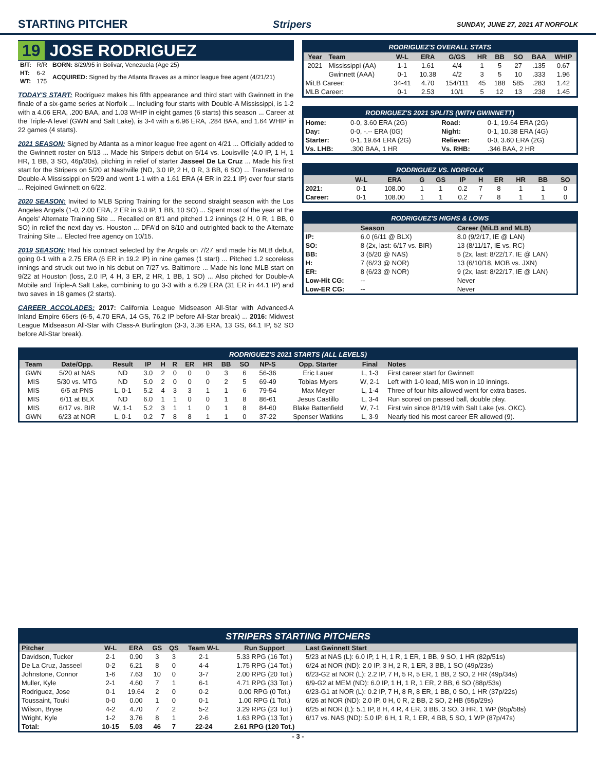STARTING PITCHER Stripers
SUNDAY, JUNE 27, 2021 AT NORFOLK
19 JOSE RODRIGUEZ
| B/T: | R/R | BORN: 8/29/95 in Bolivar, Venezuela (Age 25) |
| HT: | 6-2 | ACQUIRED: Signed by the Atlanta Braves as a minor league free agent (4/21/21) |
| WT: | 175 | |
TODAY'S START: Rodriguez makes his fifth appearance and third start with Gwinnett in the finale of a six-game series at Norfolk ... Including four starts with Double-A Mississippi, is 1-2 with a 4.06 ERA, .200 BAA, and 1.03 WHIP in eight games (6 starts) this season ... Career at the Triple-A level (GWN and Salt Lake), is 3-4 with a 6.96 ERA, .284 BAA, and 1.64 WHIP in 22 games (4 starts).
2021 SEASON: Signed by Atlanta as a minor league free agent on 4/21 ... Officially added to the Gwinnett roster on 5/13 ... Made his Stripers debut on 5/14 vs. Louisville (4.0 IP, 1 H, 1 HR, 1 BB, 3 SO, 46p/30s), pitching in relief of starter Jasseel De La Cruz ... Made his first start for the Stripers on 5/20 at Nashville (ND, 3.0 IP, 2 H, 0 R, 3 BB, 6 SO) ... Transferred to Double-A Mississippi on 5/29 and went 1-1 with a 1.61 ERA (4 ER in 22.1 IP) over four starts ... Rejoined Gwinnett on 6/22.
2020 SEASON: Invited to MLB Spring Training for the second straight season with the Los Angeles Angels (1-0, 2.00 ERA, 2 ER in 9.0 IP, 1 BB, 10 SO) ... Spent most of the year at the Angels' Alternate Training Site ... Recalled on 8/1 and pitched 1.2 innings (2 H, 0 R, 1 BB, 0 SO) in relief the next day vs. Houston ... DFA'd on 8/10 and outrighted back to the Alternate Training Site ... Elected free agency on 10/15.
2019 SEASON: Had his contract selected by the Angels on 7/27 and made his MLB debut, going 0-1 with a 2.75 ERA (6 ER in 19.2 IP) in nine games (1 start) ... Pitched 1.2 scoreless innings and struck out two in his debut on 7/27 vs. Baltimore ... Made his lone MLB start on 9/22 at Houston (loss, 2.0 IP, 4 H, 3 ER, 2 HR, 1 BB, 1 SO) ... Also pitched for Double-A Mobile and Triple-A Salt Lake, combining to go 3-3 with a 6.29 ERA (31 ER in 44.1 IP) and two saves in 18 games (2 starts).
CAREER ACCOLADES: 2017: California League Midseason All-Star with Advanced-A Inland Empire 66ers (6-5, 4.70 ERA, 14 GS, 76.2 IP before All-Star break) ... 2016: Midwest League Midseason All-Star with Class-A Burlington (3-3, 3.36 ERA, 13 GS, 64.1 IP, 52 SO before All-Star break).
RODRIGUEZ'S OVERALL STATS
| Year | Team | W-L | ERA | G/GS | HR | BB | SO | BAA | WHIP |
| --- | --- | --- | --- | --- | --- | --- | --- | --- | --- |
| 2021 | Mississippi (AA) | 1-1 | 1.61 | 4/4 | 1 | 5 | 27 | .135 | 0.67 |
| | Gwinnett (AAA) | 0-1 | 10.38 | 4/2 | 3 | 5 | 10 | .333 | 1.96 |
| MiLB Career: | | 34-41 | 4.70 | 154/111 | 45 | 188 | 585 | .283 | 1.42 |
| MLB Career: | | 0-1 | 2.53 | 10/1 | 5 | 12 | 13 | .238 | 1.45 |
RODRIGUEZ'S 2021 SPLITS (WITH GWINNETT)
| Home: | 0-0, 3.60 ERA (2G) | Road: | 0-1, 19.64 ERA (2G) |
| Day: | 0-0, -.-- ERA (0G) | Night: | 0-1, 10.38 ERA (4G) |
| Starter: | 0-1, 19.64 ERA (2G) | Reliever: | 0-0, 3.60 ERA (2G) |
| Vs. LHB: | .300 BAA, 1 HR | Vs. RHB: | .346 BAA, 2 HR |
RODRIGUEZ VS. NORFOLK
| | W-L | ERA | G | GS | IP | H | ER | HR | BB | SO |
| --- | --- | --- | --- | --- | --- | --- | --- | --- | --- | --- |
| 2021: | 0-1 | 108.00 | 1 | 1 | 0.2 | 7 | 8 | 1 | 1 | 0 |
| Career: | 0-1 | 108.00 | 1 | 1 | 0.2 | 7 | 8 | 1 | 1 | 0 |
RODRIGUEZ'S HIGHS & LOWS
| | Season | Career (MiLB and MLB) |
| --- | --- | --- |
| IP: | 6.0 (6/11 @ BLX) | 8.0 (9/2/17, IE @ LAN) |
| SO: | 8 (2x, last: 6/17 vs. BIR) | 13 (8/11/17, IE vs. RC) |
| BB: | 3 (5/20 @ NAS) | 5 (2x, last: 8/22/17, IE @ LAN) |
| H: | 7 (6/23 @ NOR) | 13 (6/10/18, MOB vs. JXN) |
| ER: | 8 (6/23 @ NOR) | 9 (2x, last: 8/22/17, IE @ LAN) |
| Low-Hit CG: | -- | Never |
| Low-ER CG: | -- | Never |
RODRIGUEZ'S 2021 STARTS (ALL LEVELS)
| Team | Date/Opp. | Result | IP | H | R | ER | HR | BB | SO | NP-S | Opp. Starter | Final | Notes |
| --- | --- | --- | --- | --- | --- | --- | --- | --- | --- | --- | --- | --- | --- |
| GWN | 5/20 at NAS | ND | 3.0 | 2 | 0 | 0 | 0 | 3 | 6 | 56-36 | Eric Lauer | L, 1-3 | First career start for Gwinnett |
| MIS | 5/30 vs. MTG | ND | 5.0 | 2 | 0 | 0 | 0 | 2 | 5 | 69-49 | Tobias Myers | W, 2-1 | Left with 1-0 lead, MIS won in 10 innings. |
| MIS | 6/5 at PNS | L, 0-1 | 5.2 | 4 | 3 | 3 | 1 | 1 | 6 | 79-54 | Max Meyer | L, 1-4 | Three of four hits allowed went for extra bases. |
| MIS | 6/11 at BLX | ND | 6.0 | 1 | 1 | 0 | 0 | 1 | 8 | 86-61 | Jesus Castillo | L, 3-4 | Run scored on passed ball, double play. |
| MIS | 6/17 vs. BIR | W, 1-1 | 5.2 | 3 | 1 | 1 | 0 | 1 | 8 | 84-60 | Blake Battenfield | W, 7-1 | First win since 8/1/19 with Salt Lake (vs. OKC). |
| GWN | 6/23 at NOR | L, 0-1 | 0.2 | 7 | 8 | 8 | 1 | 1 | 0 | 37-22 | Spenser Watkins | L, 3-9 | Nearly tied his most career ER allowed (9). |
STRIPERS STARTING PITCHERS
| Pitcher | W-L | ERA | GS | QS | Team W-L | Run Support | Last Gwinnett Start |
| --- | --- | --- | --- | --- | --- | --- | --- |
| Davidson, Tucker | 2-1 | 0.90 | 3 | 3 | 2-1 | 5.33 RPG (16 Tot.) | 5/23 at NAS (L): 6.0 IP, 1 H, 1 R, 1 ER, 1 BB, 9 SO, 1 HR (82p/51s) |
| De La Cruz, Jasseel | 0-2 | 6.21 | 8 | 0 | 4-4 | 1.75 RPG (14 Tot.) | 6/24 at NOR (ND): 2.0 IP, 3 H, 2 R, 1 ER, 3 BB, 1 SO (49p/23s) |
| Johnstone, Connor | 1-6 | 7.63 | 10 | 0 | 3-7 | 2.00 RPG (20 Tot.) | 6/23-G2 at NOR (L): 2.2 IP, 7 H, 5 R, 5 ER, 1 BB, 2 SO, 2 HR (49p/34s) |
| Muller, Kyle | 2-1 | 4.60 | 7 | 1 | 6-1 | 4.71 RPG (33 Tot.) | 6/9-G2 at MEM (ND): 6.0 IP, 1 H, 1 R, 1 ER, 2 BB, 6 SO (88p/53s) |
| Rodriguez, Jose | 0-1 | 19.64 | 2 | 0 | 0-2 | 0.00 RPG (0 Tot.) | 6/23-G1 at NOR (L): 0.2 IP, 7 H, 8 R, 8 ER, 1 BB, 0 SO, 1 HR (37p/22s) |
| Toussaint, Touki | 0-0 | 0.00 | 1 | 0 | 0-1 | 1.00 RPG (1 Tot.) | 6/26 at NOR (ND): 2.0 IP, 0 H, 0 R, 2 BB, 2 SO, 2 HB (55p/29s) |
| Wilson, Bryse | 4-2 | 4.70 | 7 | 2 | 5-2 | 3.29 RPG (23 Tot.) | 6/25 at NOR (L): 5.1 IP, 8 H, 4 R, 4 ER, 3 BB, 3 SO, 3 HR, 1 WP (95p/58s) |
| Wright, Kyle | 1-2 | 3.76 | 8 | 1 | 2-6 | 1.63 RPG (13 Tot.) | 6/17 vs. NAS (ND): 5.0 IP, 6 H, 1 R, 1 ER, 4 BB, 5 SO, 1 WP (87p/47s) |
| Total: | 10-15 | 5.03 | 46 | 7 | 22-24 | 2.61 RPG (120 Tot.) | |
- 3 -